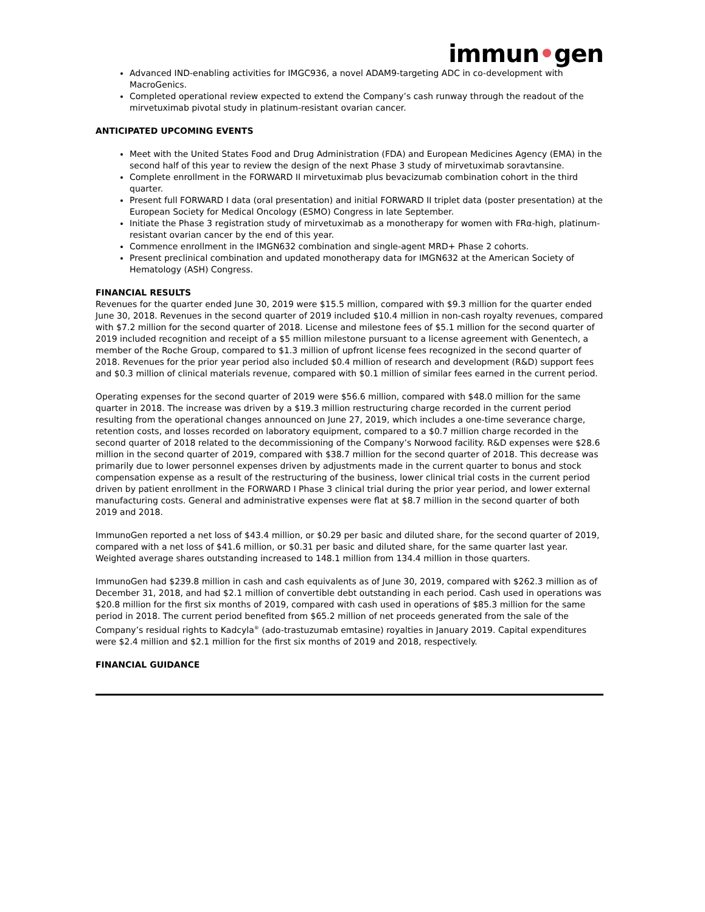immun•gen
Advanced IND-enabling activities for IMGC936, a novel ADAM9-targeting ADC in co-development with MacroGenics.
Completed operational review expected to extend the Company’s cash runway through the readout of the mirvetuximab pivotal study in platinum-resistant ovarian cancer.
ANTICIPATED UPCOMING EVENTS
Meet with the United States Food and Drug Administration (FDA) and European Medicines Agency (EMA) in the second half of this year to review the design of the next Phase 3 study of mirvetuximab soravtansine.
Complete enrollment in the FORWARD II mirvetuximab plus bevacizumab combination cohort in the third quarter.
Present full FORWARD I data (oral presentation) and initial FORWARD II triplet data (poster presentation) at the European Society for Medical Oncology (ESMO) Congress in late September.
Initiate the Phase 3 registration study of mirvetuximab as a monotherapy for women with FRα-high, platinum-resistant ovarian cancer by the end of this year.
Commence enrollment in the IMGN632 combination and single-agent MRD+ Phase 2 cohorts.
Present preclinical combination and updated monotherapy data for IMGN632 at the American Society of Hematology (ASH) Congress.
FINANCIAL RESULTS
Revenues for the quarter ended June 30, 2019 were $15.5 million, compared with $9.3 million for the quarter ended June 30, 2018. Revenues in the second quarter of 2019 included $10.4 million in non-cash royalty revenues, compared with $7.2 million for the second quarter of 2018. License and milestone fees of $5.1 million for the second quarter of 2019 included recognition and receipt of a $5 million milestone pursuant to a license agreement with Genentech, a member of the Roche Group, compared to $1.3 million of upfront license fees recognized in the second quarter of 2018. Revenues for the prior year period also included $0.4 million of research and development (R&D) support fees and $0.3 million of clinical materials revenue, compared with $0.1 million of similar fees earned in the current period.
Operating expenses for the second quarter of 2019 were $56.6 million, compared with $48.0 million for the same quarter in 2018. The increase was driven by a $19.3 million restructuring charge recorded in the current period resulting from the operational changes announced on June 27, 2019, which includes a one-time severance charge, retention costs, and losses recorded on laboratory equipment, compared to a $0.7 million charge recorded in the second quarter of 2018 related to the decommissioning of the Company’s Norwood facility. R&D expenses were $28.6 million in the second quarter of 2019, compared with $38.7 million for the second quarter of 2018. This decrease was primarily due to lower personnel expenses driven by adjustments made in the current quarter to bonus and stock compensation expense as a result of the restructuring of the business, lower clinical trial costs in the current period driven by patient enrollment in the FORWARD I Phase 3 clinical trial during the prior year period, and lower external manufacturing costs. General and administrative expenses were flat at $8.7 million in the second quarter of both 2019 and 2018.
ImmunoGen reported a net loss of $43.4 million, or $0.29 per basic and diluted share, for the second quarter of 2019, compared with a net loss of $41.6 million, or $0.31 per basic and diluted share, for the same quarter last year. Weighted average shares outstanding increased to 148.1 million from 134.4 million in those quarters.
ImmunoGen had $239.8 million in cash and cash equivalents as of June 30, 2019, compared with $262.3 million as of December 31, 2018, and had $2.1 million of convertible debt outstanding in each period. Cash used in operations was $20.8 million for the first six months of 2019, compared with cash used in operations of $85.3 million for the same period in 2018. The current period benefited from $65.2 million of net proceeds generated from the sale of the Company’s residual rights to Kadcyla<sup>®</sup> (ado-trastuzumab emtasine) royalties in January 2019. Capital expenditures were $2.4 million and $2.1 million for the first six months of 2019 and 2018, respectively.
FINANCIAL GUIDANCE